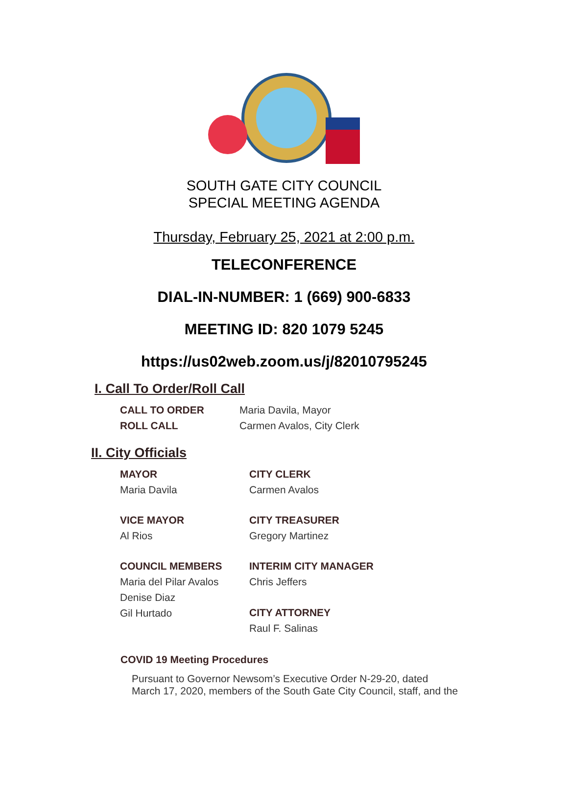SOUTH GATE CITY COUNCIL
SPECIAL MEETING AGENDA
Thursday, February 25, 2021 at 2:00 p.m.
TELECONFERENCE
DIAL-IN-NUMBER: 1 (669) 900-6833
MEETING ID: 820 1079 5245
https://us02web.zoom.us/j/82010795245
I. Call To Order/Roll Call
CALL TO ORDER
Maria Davila, Mayor
ROLL CALL
Carmen Avalos, City Clerk
II. City Officials
MAYOR
CITY CLERK
Maria Davila
Carmen Avalos
VICE MAYOR
CITY TREASURER
Al Rios
Gregory Martinez
COUNCIL MEMBERS
INTERIM CITY MANAGER
Maria del Pilar Avalos
Denise Diaz
Gil Hurtado
Chris Jeffers
CITY ATTORNEY
Raul F. Salinas
COVID 19 Meeting Procedures
Pursuant to Governor Newsom’s Executive Order N-29-20, dated
March 17, 2020, members of the South Gate City Council, staff, and the